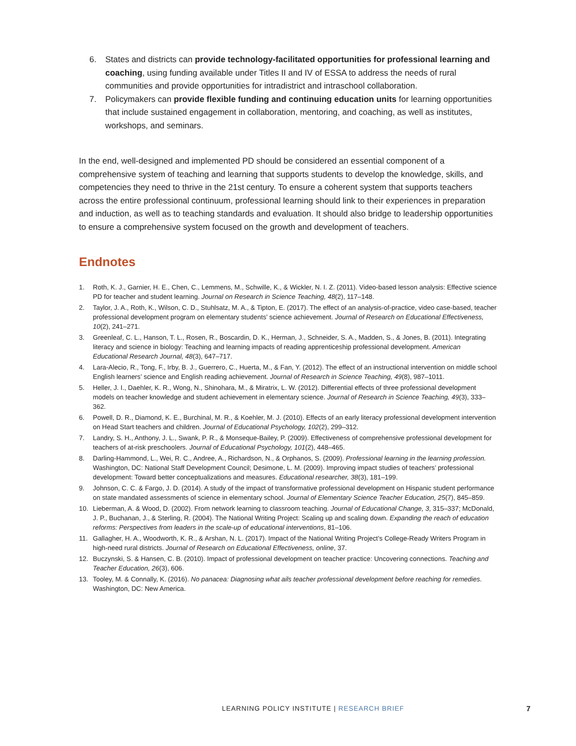6. States and districts can provide technology-facilitated opportunities for professional learning and coaching, using funding available under Titles II and IV of ESSA to address the needs of rural communities and provide opportunities for intradistrict and intraschool collaboration.
7. Policymakers can provide flexible funding and continuing education units for learning opportunities that include sustained engagement in collaboration, mentoring, and coaching, as well as institutes, workshops, and seminars.
In the end, well-designed and implemented PD should be considered an essential component of a comprehensive system of teaching and learning that supports students to develop the knowledge, skills, and competencies they need to thrive in the 21st century. To ensure a coherent system that supports teachers across the entire professional continuum, professional learning should link to their experiences in preparation and induction, as well as to teaching standards and evaluation. It should also bridge to leadership opportunities to ensure a comprehensive system focused on the growth and development of teachers.
Endnotes
1. Roth, K. J., Garnier, H. E., Chen, C., Lemmens, M., Schwille, K., & Wickler, N. I. Z. (2011). Video-based lesson analysis: Effective science PD for teacher and student learning. Journal on Research in Science Teaching, 48(2), 117–148.
2. Taylor, J. A., Roth, K., Wilson, C. D., Stuhlsatz, M. A., & Tipton, E. (2017). The effect of an analysis-of-practice, video case-based, teacher professional development program on elementary students’ science achievement. Journal of Research on Educational Effectiveness, 10(2), 241–271.
3. Greenleaf, C. L., Hanson, T. L., Rosen, R., Boscardin, D. K., Herman, J., Schneider, S. A., Madden, S., & Jones, B. (2011). Integrating literacy and science in biology: Teaching and learning impacts of reading apprenticeship professional development. American Educational Research Journal, 48(3), 647–717.
4. Lara-Alecio, R., Tong, F., Irby, B. J., Guerrero, C., Huerta, M., & Fan, Y. (2012). The effect of an instructional intervention on middle school English learners’ science and English reading achievement. Journal of Research in Science Teaching, 49(8), 987–1011.
5. Heller, J. I., Daehler, K. R., Wong, N., Shinohara, M., & Miratrix, L. W. (2012). Differential effects of three professional development models on teacher knowledge and student achievement in elementary science. Journal of Research in Science Teaching, 49(3), 333–362.
6. Powell, D. R., Diamond, K. E., Burchinal, M. R., & Koehler, M. J. (2010). Effects of an early literacy professional development intervention on Head Start teachers and children. Journal of Educational Psychology, 102(2), 299–312.
7. Landry, S. H., Anthony, J. L., Swank, P. R., & Monseque-Bailey, P. (2009). Effectiveness of comprehensive professional development for teachers of at-risk preschoolers. Journal of Educational Psychology, 101(2), 448–465.
8. Darling-Hammond, L., Wei, R. C., Andree, A., Richardson, N., & Orphanos, S. (2009). Professional learning in the learning profession. Washington, DC: National Staff Development Council; Desimone, L. M. (2009). Improving impact studies of teachers’ professional development: Toward better conceptualizations and measures. Educational researcher, 38(3), 181–199.
9. Johnson, C. C. & Fargo, J. D. (2014). A study of the impact of transformative professional development on Hispanic student performance on state mandated assessments of science in elementary school. Journal of Elementary Science Teacher Education, 25(7), 845–859.
10. Lieberman, A. & Wood, D. (2002). From network learning to classroom teaching. Journal of Educational Change, 3, 315–337; McDonald, J. P., Buchanan, J., & Sterling, R. (2004). The National Writing Project: Scaling up and scaling down. Expanding the reach of education reforms: Perspectives from leaders in the scale-up of educational interventions, 81–106.
11. Gallagher, H. A., Woodworth, K. R., & Arshan, N. L. (2017). Impact of the National Writing Project’s College-Ready Writers Program in high-need rural districts. Journal of Research on Educational Effectiveness, online, 37.
12. Buczynski, S. & Hansen, C. B. (2010). Impact of professional development on teacher practice: Uncovering connections. Teaching and Teacher Education, 26(3), 606.
13. Tooley, M. & Connally, K. (2016). No panacea: Diagnosing what ails teacher professional development before reaching for remedies. Washington, DC: New America.
LEARNING POLICY INSTITUTE | RESEARCH BRIEF
7